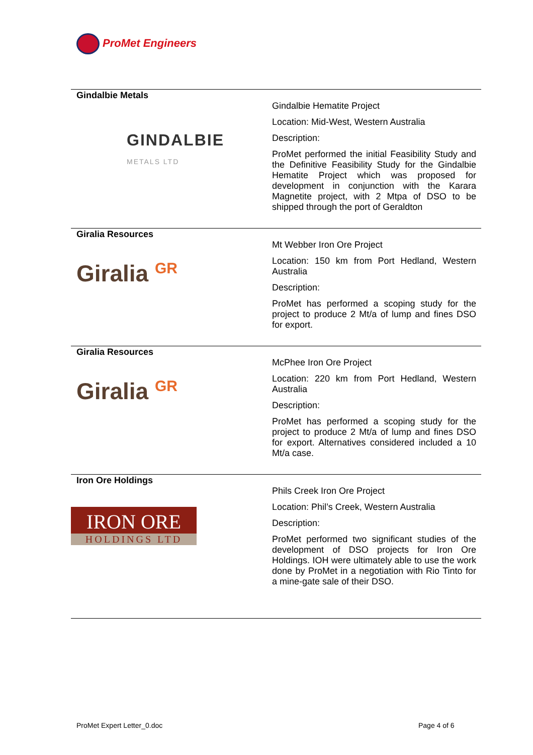ProMet Engineers
| Gindalbie Metals GINDALBIE METALS LTD | Gindalbie Hematite Project Location: Mid-West, Western Australia Description: ProMet performed the initial Feasibility Study and the Definitive Feasibility Study for the Gindalbie Hematite Project which was proposed for development in conjunction with the Karara Magnetite project, with 2 Mtpa of DSO to be shipped through the port of Geraldton |
| Giralia Resources Giralia GR | Mt Webber Iron Ore Project Location: 150 km from Port Hedland, Western Australia Description: ProMet has performed a scoping study for the project to produce 2 Mt/a of lump and fines DSO for export. |
| Giralia Resources Giralia GR | McPhee Iron Ore Project Location: 220 km from Port Hedland, Western Australia Description: ProMet has performed a scoping study for the project to produce 2 Mt/a of lump and fines DSO for export. Alternatives considered included a 10 Mt/a case. |
| Iron Ore Holdings IRON ORE HOLDINGS LTD | Phils Creek Iron Ore Project Location: Phil’s Creek, Western Australia Description: ProMet performed two significant studies of the development of DSO projects for Iron Ore Holdings. IOH were ultimately able to use the work done by ProMet in a negotiation with Rio Tinto for a mine-gate sale of their DSO. |
ProMet Expert Letter_0.doc Page 4 of 6